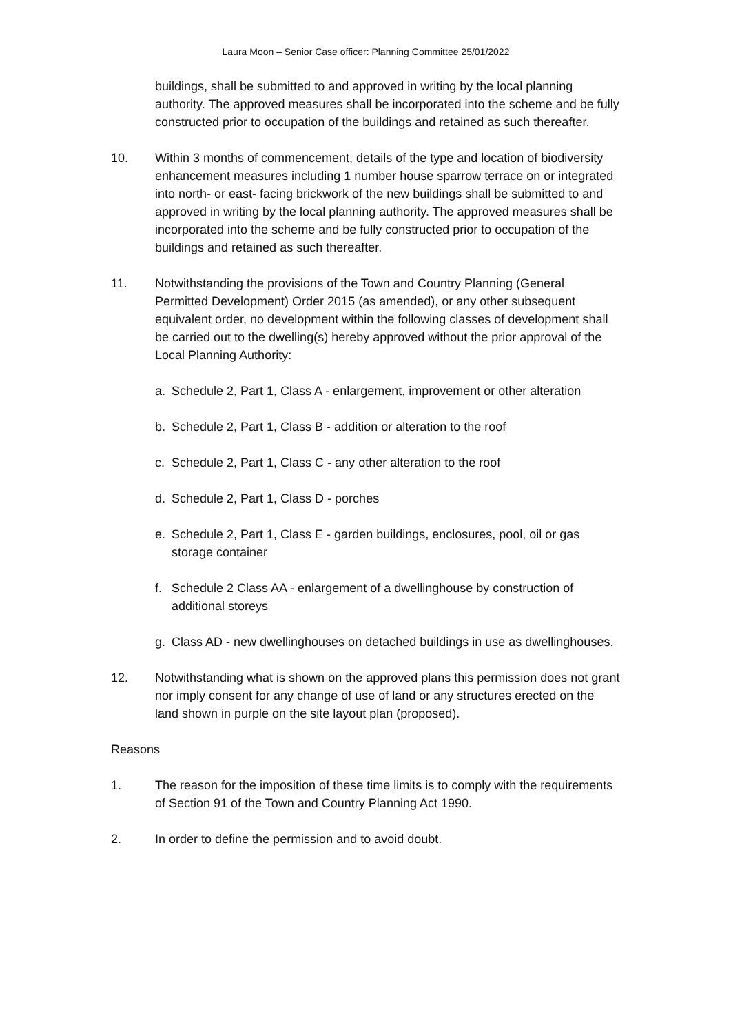Laura Moon – Senior Case officer: Planning Committee 25/01/2022
buildings, shall be submitted to and approved in writing by the local planning authority. The approved measures shall be incorporated into the scheme and be fully constructed prior to occupation of the buildings and retained as such thereafter.
10. Within 3 months of commencement, details of the type and location of biodiversity enhancement measures including 1 number house sparrow terrace on or integrated into north- or east- facing brickwork of the new buildings shall be submitted to and approved in writing by the local planning authority. The approved measures shall be incorporated into the scheme and be fully constructed prior to occupation of the buildings and retained as such thereafter.
11. Notwithstanding the provisions of the Town and Country Planning (General Permitted Development) Order 2015 (as amended), or any other subsequent equivalent order, no development within the following classes of development shall be carried out to the dwelling(s) hereby approved without the prior approval of the Local Planning Authority:
a. Schedule 2, Part 1, Class A - enlargement, improvement or other alteration
b. Schedule 2, Part 1, Class B - addition or alteration to the roof
c. Schedule 2, Part 1, Class C - any other alteration to the roof
d. Schedule 2, Part 1, Class D - porches
e. Schedule 2, Part 1, Class E - garden buildings, enclosures, pool, oil or gas storage container
f. Schedule 2 Class AA - enlargement of a dwellinghouse by construction of additional storeys
g. Class AD - new dwellinghouses on detached buildings in use as dwellinghouses.
12. Notwithstanding what is shown on the approved plans this permission does not grant nor imply consent for any change of use of land or any structures erected on the land shown in purple on the site layout plan (proposed).
Reasons
1. The reason for the imposition of these time limits is to comply with the requirements of Section 91 of the Town and Country Planning Act 1990.
2. In order to define the permission and to avoid doubt.